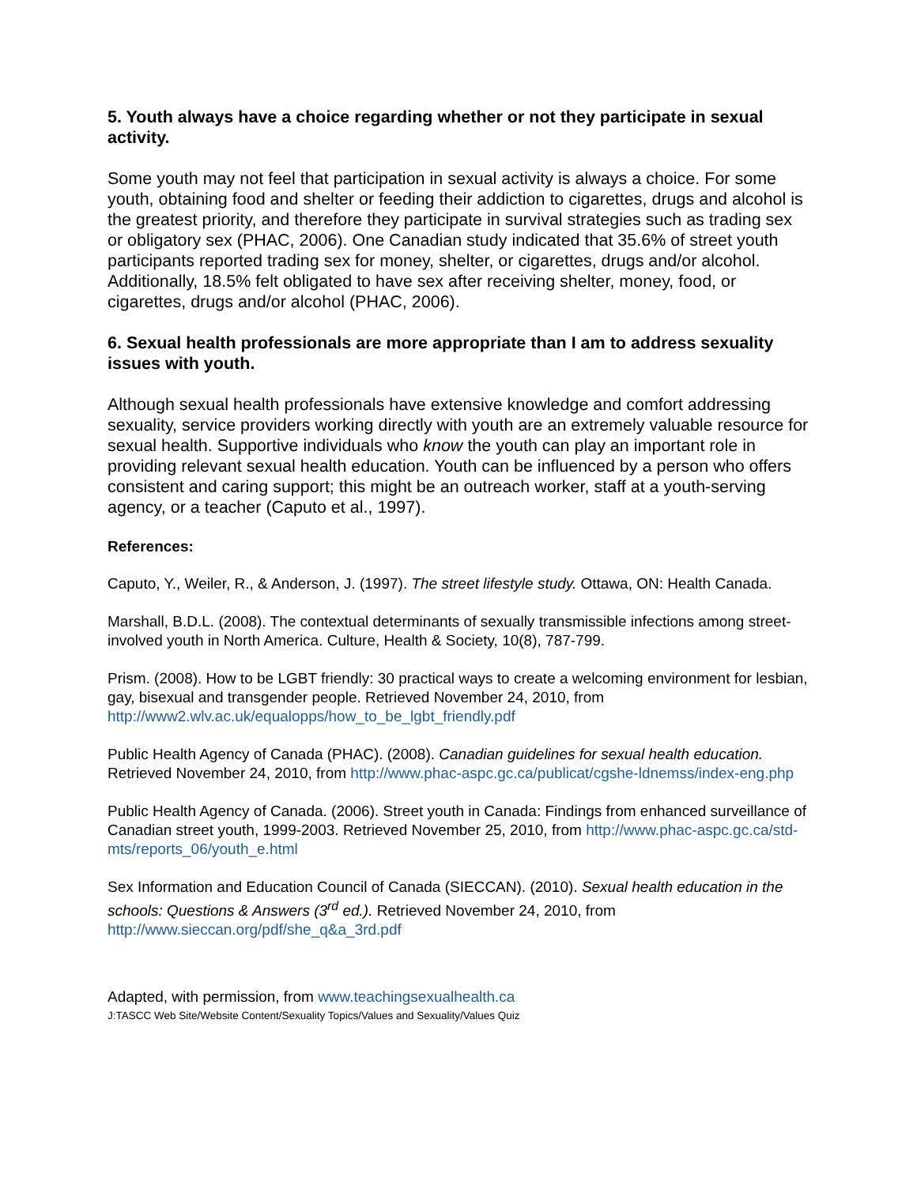5. Youth always have a choice regarding whether or not they participate in sexual activity.
Some youth may not feel that participation in sexual activity is always a choice. For some youth, obtaining food and shelter or feeding their addiction to cigarettes, drugs and alcohol is the greatest priority, and therefore they participate in survival strategies such as trading sex or obligatory sex (PHAC, 2006). One Canadian study indicated that 35.6% of street youth participants reported trading sex for money, shelter, or cigarettes, drugs and/or alcohol. Additionally, 18.5% felt obligated to have sex after receiving shelter, money, food, or cigarettes, drugs and/or alcohol (PHAC, 2006).
6. Sexual health professionals are more appropriate than I am to address sexuality issues with youth.
Although sexual health professionals have extensive knowledge and comfort addressing sexuality, service providers working directly with youth are an extremely valuable resource for sexual health. Supportive individuals who know the youth can play an important role in providing relevant sexual health education. Youth can be influenced by a person who offers consistent and caring support; this might be an outreach worker, staff at a youth-serving agency, or a teacher (Caputo et al., 1997).
References:
Caputo, Y., Weiler, R., & Anderson, J. (1997). The street lifestyle study. Ottawa, ON: Health Canada.
Marshall, B.D.L. (2008). The contextual determinants of sexually transmissible infections among street-involved youth in North America. Culture, Health & Society, 10(8), 787-799.
Prism. (2008). How to be LGBT friendly: 30 practical ways to create a welcoming environment for lesbian, gay, bisexual and transgender people. Retrieved November 24, 2010, from http://www2.wlv.ac.uk/equalopps/how_to_be_lgbt_friendly.pdf
Public Health Agency of Canada (PHAC). (2008). Canadian guidelines for sexual health education. Retrieved November 24, 2010, from http://www.phac-aspc.gc.ca/publicat/cgshe-ldnemss/index-eng.php
Public Health Agency of Canada. (2006). Street youth in Canada: Findings from enhanced surveillance of Canadian street youth, 1999-2003. Retrieved November 25, 2010, from http://www.phac-aspc.gc.ca/std-mts/reports_06/youth_e.html
Sex Information and Education Council of Canada (SIECCAN). (2010). Sexual health education in the schools: Questions & Answers (3<sup>rd</sup> ed.). Retrieved November 24, 2010, from http://www.sieccan.org/pdf/she_q&a_3rd.pdf
Adapted, with permission, from www.teachingsexualhealth.ca
J:TASCC Web Site/Website Content/Sexuality Topics/Values and Sexuality/Values Quiz